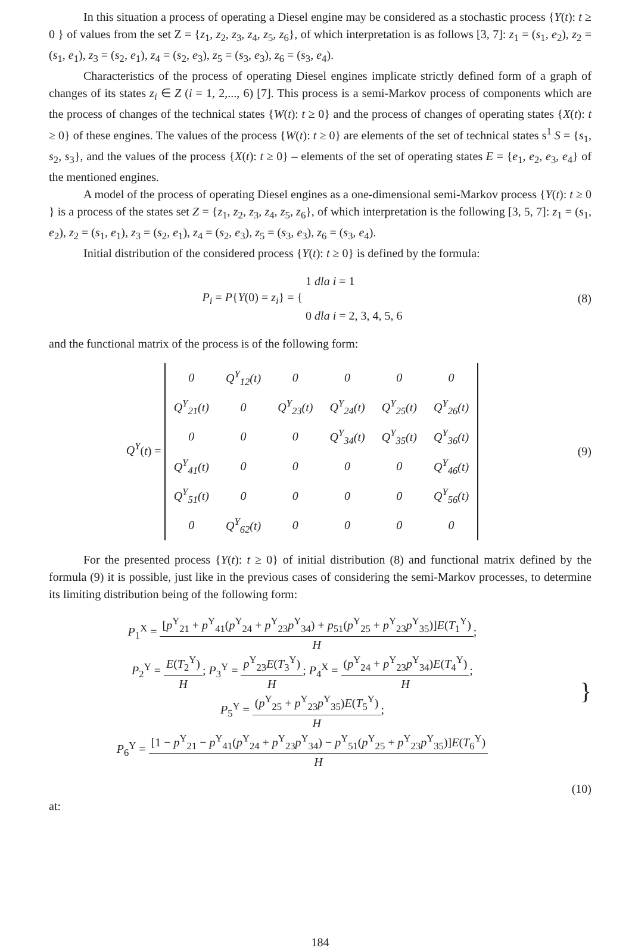In this situation a process of operating a Diesel engine may be considered as a stochastic process {Y(t): t ≥ 0 } of values from the set Z = {z<sub>1</sub>, z<sub>2</sub>, z<sub>3</sub>, z<sub>4</sub>, z<sub>5</sub>, z<sub>6</sub>}, of which interpretation is as follows [3, 7]: z<sub>1</sub> = (s<sub>1</sub>, e<sub>2</sub>), z<sub>2</sub> = (s<sub>1</sub>, e<sub>1</sub>), z<sub>3</sub> = (s<sub>2</sub>, e<sub>1</sub>), z<sub>4</sub> = (s<sub>2</sub>, e<sub>3</sub>), z<sub>5</sub> = (s<sub>3</sub>, e<sub>3</sub>), z<sub>6</sub> = (s<sub>3</sub>, e<sub>4</sub>).
Characteristics of the process of operating Diesel engines implicate strictly defined form of a graph of changes of its states z<sub>i</sub> ∈ Z (i = 1, 2,..., 6) [7]. This process is a semi-Markov process of components which are the process of changes of the technical states {W(t): t ≥ 0} and the process of changes of operating states {X(t): t ≥ 0} of these engines. The values of the process {W(t): t ≥ 0} are elements of the set of technical states s<sup>1</sup> S = {s<sub>1</sub>, s<sub>2</sub>, s<sub>3</sub>}, and the values of the process {X(t): t ≥ 0} – elements of the set of operating states E = {e<sub>1</sub>, e<sub>2</sub>, e<sub>3</sub>, e<sub>4</sub>} of the mentioned engines.
A model of the process of operating Diesel engines as a one-dimensional semi-Markov process {Y(t): t ≥ 0 } is a process of the states set Z = {z<sub>1</sub>, z<sub>2</sub>, z<sub>3</sub>, z<sub>4</sub>, z<sub>5</sub>, z<sub>6</sub>}, of which interpretation is the following [3, 5, 7]: z<sub>1</sub> = (s<sub>1</sub>, e<sub>2</sub>), z<sub>2</sub> = (s<sub>1</sub>, e<sub>1</sub>), z<sub>3</sub> = (s<sub>2</sub>, e<sub>1</sub>), z<sub>4</sub> = (s<sub>2</sub>, e<sub>3</sub>), z<sub>5</sub> = (s<sub>3</sub>, e<sub>3</sub>), z<sub>6</sub> = (s<sub>3</sub>, e<sub>4</sub>).
Initial distribution of the considered process {Y(t): t ≥ 0} is defined by the formula:
P<sub>i</sub> = P{Y(0) = z<sub>i</sub>} = { 1 dla i = 1
0 dla i = 2, 3, 4, 5, 6
(8)
and the functional matrix of the process is of the following form:
Q<sup>Y</sup>(t) =
| 0 | Q<sup>Y</sup><sub>12</sub>(t) | 0 | 0 | 0 | 0 |
| Q<sup>Y</sup><sub>21</sub>(t) | 0 | Q<sup>Y</sup><sub>23</sub>(t) | Q<sup>Y</sup><sub>24</sub>(t) | Q<sup>Y</sup><sub>25</sub>(t) | Q<sup>Y</sup><sub>26</sub>(t) |
| 0 | 0 | 0 | Q<sup>Y</sup><sub>34</sub>(t) | Q<sup>Y</sup><sub>35</sub>(t) | Q<sup>Y</sup><sub>36</sub>(t) |
| Q<sup>Y</sup><sub>41</sub>(t) | 0 | 0 | 0 | 0 | Q<sup>Y</sup><sub>46</sub>(t) |
| Q<sup>Y</sup><sub>51</sub>(t) | 0 | 0 | 0 | 0 | Q<sup>Y</sup><sub>56</sub>(t) |
| 0 | Q<sup>Y</sup><sub>62</sub>(t) | 0 | 0 | 0 | 0 |
(9)
For the presented process {Y(t): t ≥ 0} of initial distribution (8) and functional matrix defined by the formula (9) it is possible, just like in the previous cases of considering the semi-Markov processes, to determine its limiting distribution being of the following form:
P<sub>1</sub><sup>X</sup> = [p<sup>Y</sup><sub>21</sub> + p<sup>Y</sup><sub>41</sub>(p<sup>Y</sup><sub>24</sub> + p<sup>Y</sup><sub>23</sub>p<sup>Y</sup><sub>34</sub>) + p<sub>51</sub>(p<sup>Y</sup><sub>25</sub> + p<sup>Y</sup><sub>23</sub>p<sup>Y</sup><sub>35</sub>)]E(T<sub>1</sub><sup>Y</sup>) H;
P<sub>2</sub><sup>Y</sup> = E(T<sub>2</sub><sup>Y</sup>) H; P<sub>3</sub><sup>Y</sup> = p<sup>Y</sup><sub>23</sub>E(T<sub>3</sub><sup>Y</sup>) H; P<sub>4</sub><sup>X</sup> = (p<sup>Y</sup><sub>24</sub> + p<sup>Y</sup><sub>23</sub>p<sup>Y</sup><sub>34</sub>)E(T<sub>4</sub><sup>Y</sup>) H;
P<sub>5</sub><sup>Y</sup> = (p<sup>Y</sup><sub>25</sub> + p<sup>Y</sup><sub>23</sub>p<sup>Y</sup><sub>35</sub>)E(T<sub>5</sub><sup>Y</sup>) H;
P<sub>6</sub><sup>Y</sup> = [1 − p<sup>Y</sup><sub>21</sub> − p<sup>Y</sup><sub>41</sub>(p<sup>Y</sup><sub>24</sub> + p<sup>Y</sup><sub>23</sub>p<sup>Y</sup><sub>34</sub>) − p<sup>Y</sup><sub>51</sub>(p<sup>Y</sup><sub>25</sub> + p<sup>Y</sup><sub>23</sub>p<sup>Y</sup><sub>35</sub>)]E(T<sub>6</sub><sup>Y</sup>) H
}
(10)
at:
184